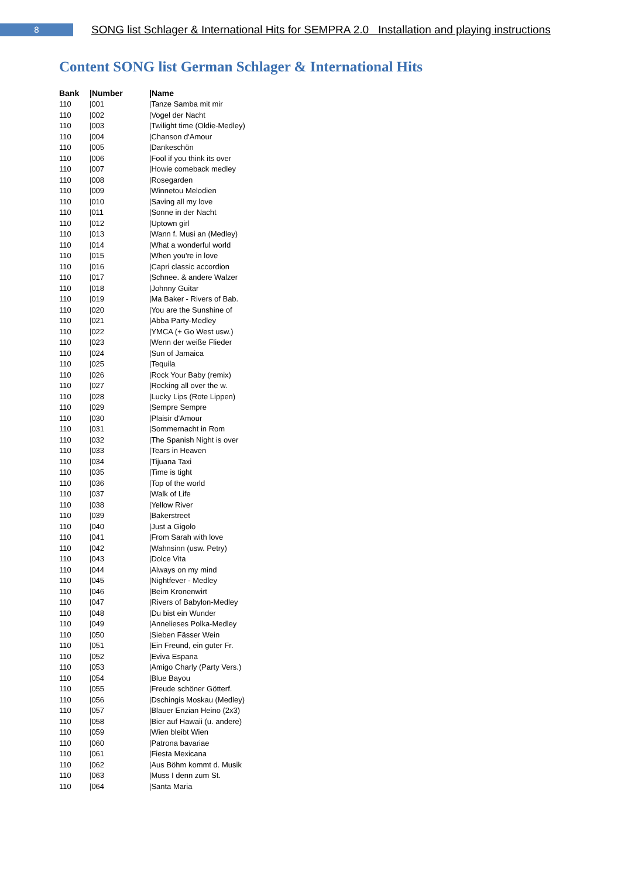8
SONG list Schlager & International Hits for SEMPRA 2.0 Installation and playing instructions
Content SONG list German Schlager & International Hits
| Bank | /Number | /Name |
| --- | --- | --- |
| 110 | /001 | /Tanze Samba mit mir |
| 110 | /002 | /Vogel der Nacht |
| 110 | /003 | /Twilight time (Oldie-Medley) |
| 110 | /004 | /Chanson d'Amour |
| 110 | /005 | /Dankeschön |
| 110 | /006 | /Fool if you think its over |
| 110 | /007 | /Howie comeback medley |
| 110 | /008 | /Rosegarden |
| 110 | /009 | /Winnetou Melodien |
| 110 | /010 | /Saving all my love |
| 110 | /011 | /Sonne in der Nacht |
| 110 | /012 | /Uptown girl |
| 110 | /013 | /Wann f. Musi an (Medley) |
| 110 | /014 | /What a wonderful world |
| 110 | /015 | /When you're in love |
| 110 | /016 | /Capri classic accordion |
| 110 | /017 | /Schnee. & andere Walzer |
| 110 | /018 | /Johnny Guitar |
| 110 | /019 | /Ma Baker - Rivers of Bab. |
| 110 | /020 | /You are the Sunshine of |
| 110 | /021 | /Abba Party-Medley |
| 110 | /022 | /YMCA (+ Go West usw.) |
| 110 | /023 | /Wenn der weiße Flieder |
| 110 | /024 | /Sun of Jamaica |
| 110 | /025 | /Tequila |
| 110 | /026 | /Rock Your Baby (remix) |
| 110 | /027 | /Rocking all over the w. |
| 110 | /028 | /Lucky Lips (Rote Lippen) |
| 110 | /029 | /Sempre Sempre |
| 110 | /030 | /Plaisir d'Amour |
| 110 | /031 | /Sommernacht in Rom |
| 110 | /032 | /The Spanish Night is over |
| 110 | /033 | /Tears in Heaven |
| 110 | /034 | /Tijuana Taxi |
| 110 | /035 | /Time is tight |
| 110 | /036 | /Top of the world |
| 110 | /037 | /Walk of Life |
| 110 | /038 | /Yellow River |
| 110 | /039 | /Bakerstreet |
| 110 | /040 | /Just a Gigolo |
| 110 | /041 | /From Sarah with love |
| 110 | /042 | /Wahnsinn (usw. Petry) |
| 110 | /043 | /Dolce Vita |
| 110 | /044 | /Always on my mind |
| 110 | /045 | /Nightfever - Medley |
| 110 | /046 | /Beim Kronenwirt |
| 110 | /047 | /Rivers of Babylon-Medley |
| 110 | /048 | /Du bist ein Wunder |
| 110 | /049 | /Annelieses Polka-Medley |
| 110 | /050 | /Sieben Fässer Wein |
| 110 | /051 | /Ein Freund, ein guter Fr. |
| 110 | /052 | /Eviva Espana |
| 110 | /053 | /Amigo Charly (Party Vers.) |
| 110 | /054 | /Blue Bayou |
| 110 | /055 | /Freude schöner Götterf. |
| 110 | /056 | /Dschingis Moskau (Medley) |
| 110 | /057 | /Blauer Enzian Heino (2x3) |
| 110 | /058 | /Bier auf Hawaii (u. andere) |
| 110 | /059 | /Wien bleibt Wien |
| 110 | /060 | /Patrona bavariae |
| 110 | /061 | /Fiesta Mexicana |
| 110 | /062 | /Aus Böhm kommt d. Musik |
| 110 | /063 | /Muss I denn zum St. |
| 110 | /064 | /Santa Maria |